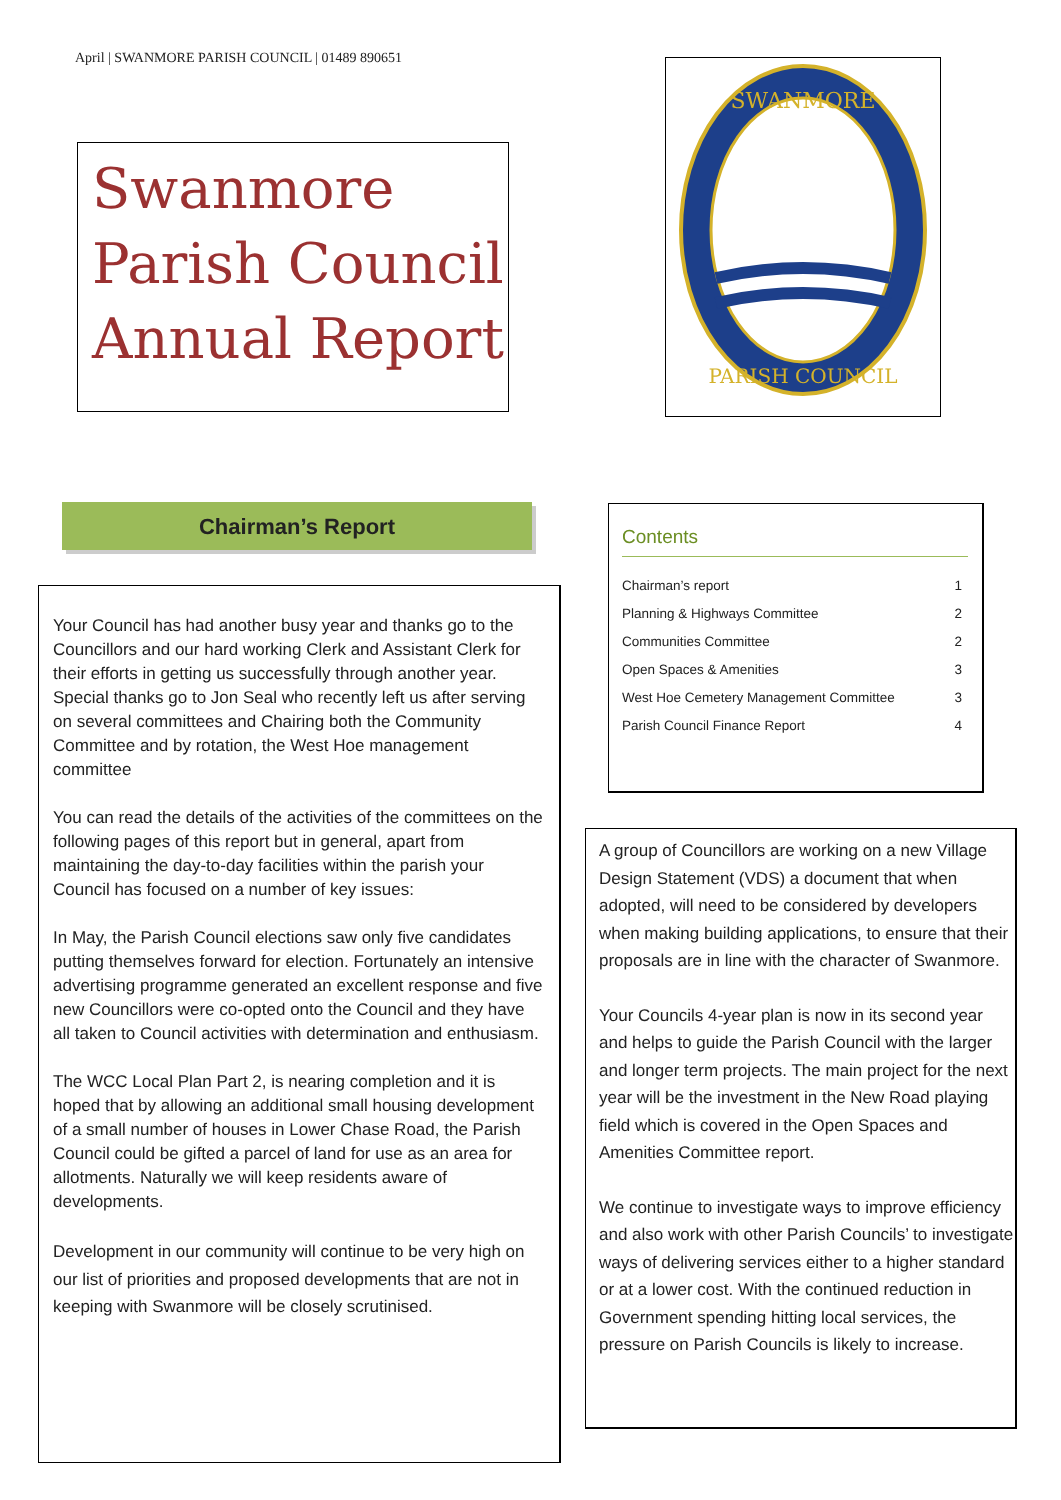April | SWANMORE PARISH COUNCIL | 01489 890651
Swanmore Parish Council Annual Report
SWANMORE
PARISH COUNCIL
Chairman’s Report
Your Council has had another busy year and thanks go to the Councillors and our hard working Clerk and Assistant Clerk for their efforts in getting us successfully through another year. Special thanks go to Jon Seal who recently left us after serving on several committees and Chairing both the Community Committee and by rotation, the West Hoe management committee
You can read the details of the activities of the committees on the following pages of this report but in general, apart from maintaining the day-to-day facilities within the parish your Council has focused on a number of key issues:
In May, the Parish Council elections saw only five candidates putting themselves forward for election. Fortunately an intensive advertising programme generated an excellent response and five new Councillors were co-opted onto the Council and they have all taken to Council activities with determination and enthusiasm.
The WCC Local Plan Part 2, is nearing completion and it is hoped that by allowing an additional small housing development of a small number of houses in Lower Chase Road, the Parish Council could be gifted a parcel of land for use as an area for allotments. Naturally we will keep residents aware of developments.
Development in our community will continue to be very high on our list of priorities and proposed developments that are not in keeping with Swanmore will be closely scrutinised.
Contents
| Chairman’s report | 1 |
| Planning & Highways Committee | 2 |
| Communities Committee | 2 |
| Open Spaces & Amenities | 3 |
| West Hoe Cemetery Management Committee | 3 |
| Parish Council Finance Report | 4 |
A group of Councillors are working on a new Village Design Statement (VDS) a document that when adopted, will need to be considered by developers when making building applications, to ensure that their proposals are in line with the character of Swanmore.
Your Councils 4-year plan is now in its second year and helps to guide the Parish Council with the larger and longer term projects. The main project for the next year will be the investment in the New Road playing field which is covered in the Open Spaces and Amenities Committee report.
We continue to investigate ways to improve efficiency and also work with other Parish Councils’ to investigate ways of delivering services either to a higher standard or at a lower cost. With the continued reduction in Government spending hitting local services, the pressure on Parish Councils is likely to increase.